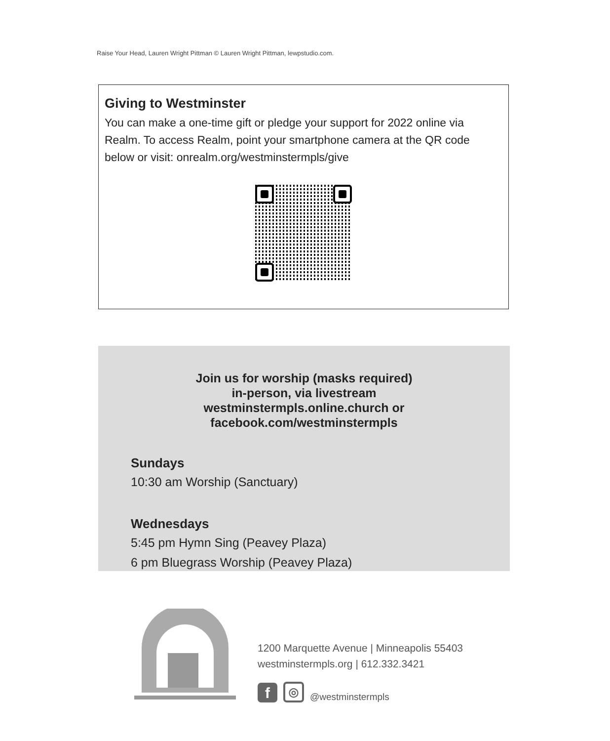Raise Your Head, Lauren Wright Pittman © Lauren Wright Pittman, lewpstudio.com.
Giving to Westminster
You can make a one-time gift or pledge your support for 2022 online via Realm. To access Realm, point your smartphone camera at the QR code below or visit: onrealm.org/westminstermpls/give
Join us for worship (masks required)
in-person, via livestream
westminstermpls.online.church or
facebook.com/westminstermpls
Sundays
10:30 am Worship (Sanctuary)
Wednesdays
5:45 pm Hymn Sing (Peavey Plaza)
6 pm Bluegrass Worship (Peavey Plaza)
1200 Marquette Avenue | Minneapolis 55403
westminstermpls.org | 612.332.3421
f
◎
@westminstermpls